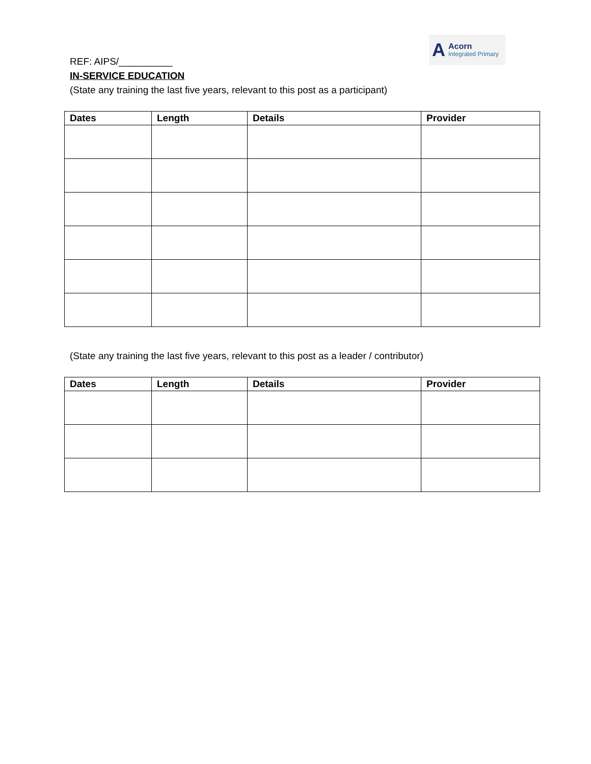REF: AIPS/__________
A
Acorn
Integrated Primary
IN-SERVICE EDUCATION
(State any training the last five years, relevant to this post as a participant)
| Dates | Length | Details | Provider |
| --- | --- | --- | --- |
(State any training the last five years, relevant to this post as a leader / contributor)
| Dates | Length | Details | Provider |
| --- | --- | --- | --- |